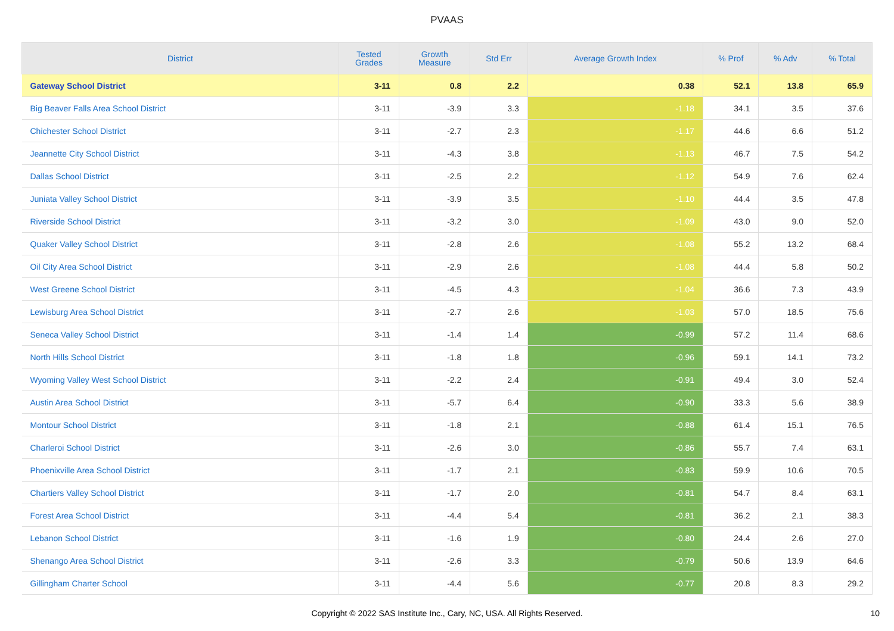PVAAS
| District | Tested Grades | Growth Measure | Std Err | Average Growth Index | % Prof | % Adv | % Total |
| --- | --- | --- | --- | --- | --- | --- | --- |
| Gateway School District | 3-11 | 0.8 | 2.2 | 0.38 | 52.1 | 13.8 | 65.9 |
| Big Beaver Falls Area School District | 3-11 | -3.9 | 3.3 | -1.18 | 34.1 | 3.5 | 37.6 |
| Chichester School District | 3-11 | -2.7 | 2.3 | -1.17 | 44.6 | 6.6 | 51.2 |
| Jeannette City School District | 3-11 | -4.3 | 3.8 | -1.13 | 46.7 | 7.5 | 54.2 |
| Dallas School District | 3-11 | -2.5 | 2.2 | -1.12 | 54.9 | 7.6 | 62.4 |
| Juniata Valley School District | 3-11 | -3.9 | 3.5 | -1.10 | 44.4 | 3.5 | 47.8 |
| Riverside School District | 3-11 | -3.2 | 3.0 | -1.09 | 43.0 | 9.0 | 52.0 |
| Quaker Valley School District | 3-11 | -2.8 | 2.6 | -1.08 | 55.2 | 13.2 | 68.4 |
| Oil City Area School District | 3-11 | -2.9 | 2.6 | -1.08 | 44.4 | 5.8 | 50.2 |
| West Greene School District | 3-11 | -4.5 | 4.3 | -1.04 | 36.6 | 7.3 | 43.9 |
| Lewisburg Area School District | 3-11 | -2.7 | 2.6 | -1.03 | 57.0 | 18.5 | 75.6 |
| Seneca Valley School District | 3-11 | -1.4 | 1.4 | -0.99 | 57.2 | 11.4 | 68.6 |
| North Hills School District | 3-11 | -1.8 | 1.8 | -0.96 | 59.1 | 14.1 | 73.2 |
| Wyoming Valley West School District | 3-11 | -2.2 | 2.4 | -0.91 | 49.4 | 3.0 | 52.4 |
| Austin Area School District | 3-11 | -5.7 | 6.4 | -0.90 | 33.3 | 5.6 | 38.9 |
| Montour School District | 3-11 | -1.8 | 2.1 | -0.88 | 61.4 | 15.1 | 76.5 |
| Charleroi School District | 3-11 | -2.6 | 3.0 | -0.86 | 55.7 | 7.4 | 63.1 |
| Phoenixville Area School District | 3-11 | -1.7 | 2.1 | -0.83 | 59.9 | 10.6 | 70.5 |
| Chartiers Valley School District | 3-11 | -1.7 | 2.0 | -0.81 | 54.7 | 8.4 | 63.1 |
| Forest Area School District | 3-11 | -4.4 | 5.4 | -0.81 | 36.2 | 2.1 | 38.3 |
| Lebanon School District | 3-11 | -1.6 | 1.9 | -0.80 | 24.4 | 2.6 | 27.0 |
| Shenango Area School District | 3-11 | -2.6 | 3.3 | -0.79 | 50.6 | 13.9 | 64.6 |
| Gillingham Charter School | 3-11 | -4.4 | 5.6 | -0.77 | 20.8 | 8.3 | 29.2 |
Copyright © 2022 SAS Institute Inc., Cary, NC, USA. All Rights Reserved.
10